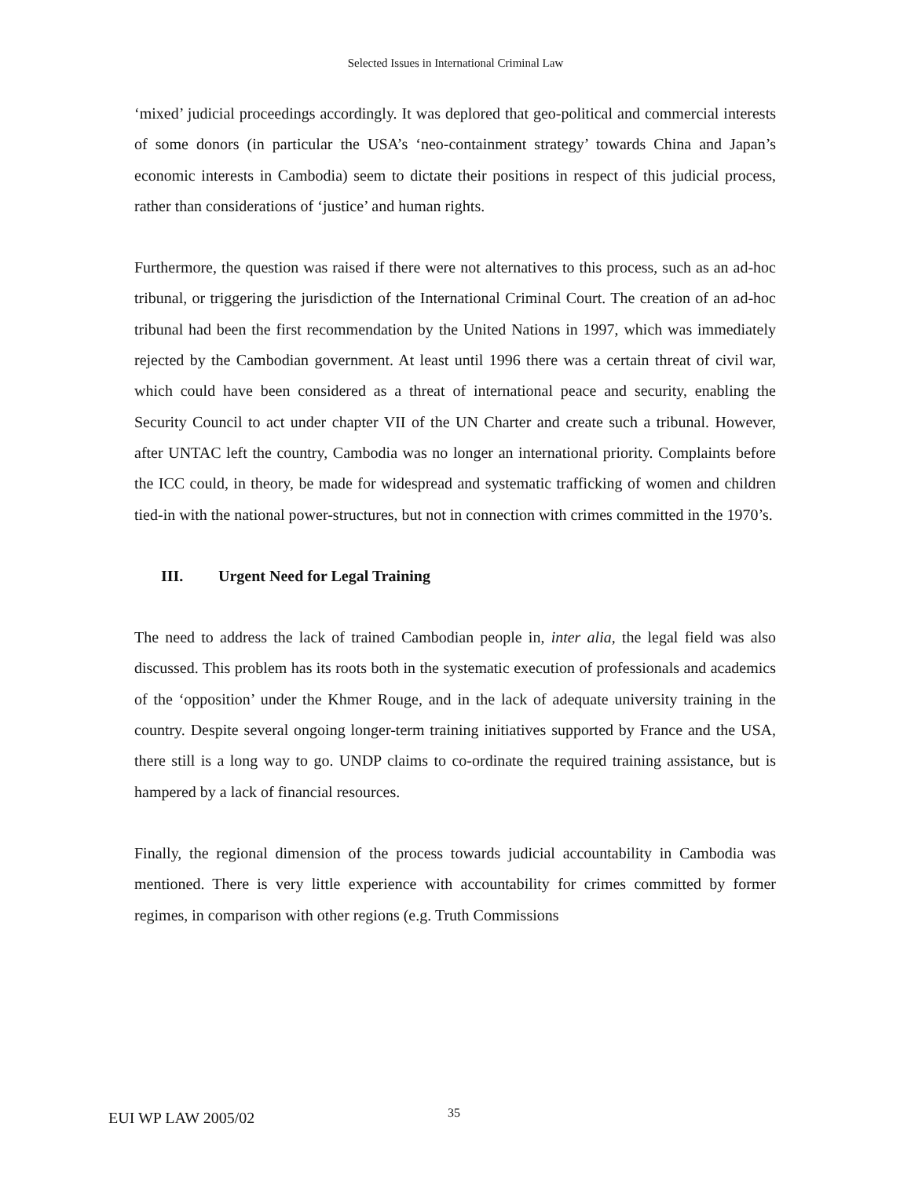Selected Issues in International Criminal Law
‘mixed’ judicial proceedings accordingly. It was deplored that geo-political and commercial interests of some donors (in particular the USA’s ‘neo-containment strategy’ towards China and Japan’s economic interests in Cambodia) seem to dictate their positions in respect of this judicial process, rather than considerations of ‘justice’ and human rights.
Furthermore, the question was raised if there were not alternatives to this process, such as an ad-hoc tribunal, or triggering the jurisdiction of the International Criminal Court. The creation of an ad-hoc tribunal had been the first recommendation by the United Nations in 1997, which was immediately rejected by the Cambodian government. At least until 1996 there was a certain threat of civil war, which could have been considered as a threat of international peace and security, enabling the Security Council to act under chapter VII of the UN Charter and create such a tribunal. However, after UNTAC left the country, Cambodia was no longer an international priority. Complaints before the ICC could, in theory, be made for widespread and systematic trafficking of women and children tied-in with the national power-structures, but not in connection with crimes committed in the 1970’s.
III. Urgent Need for Legal Training
The need to address the lack of trained Cambodian people in, inter alia, the legal field was also discussed. This problem has its roots both in the systematic execution of professionals and academics of the ‘opposition’ under the Khmer Rouge, and in the lack of adequate university training in the country. Despite several ongoing longer-term training initiatives supported by France and the USA, there still is a long way to go. UNDP claims to co-ordinate the required training assistance, but is hampered by a lack of financial resources.
Finally, the regional dimension of the process towards judicial accountability in Cambodia was mentioned. There is very little experience with accountability for crimes committed by former regimes, in comparison with other regions (e.g. Truth Commissions
EUI WP LAW 2005/02 35